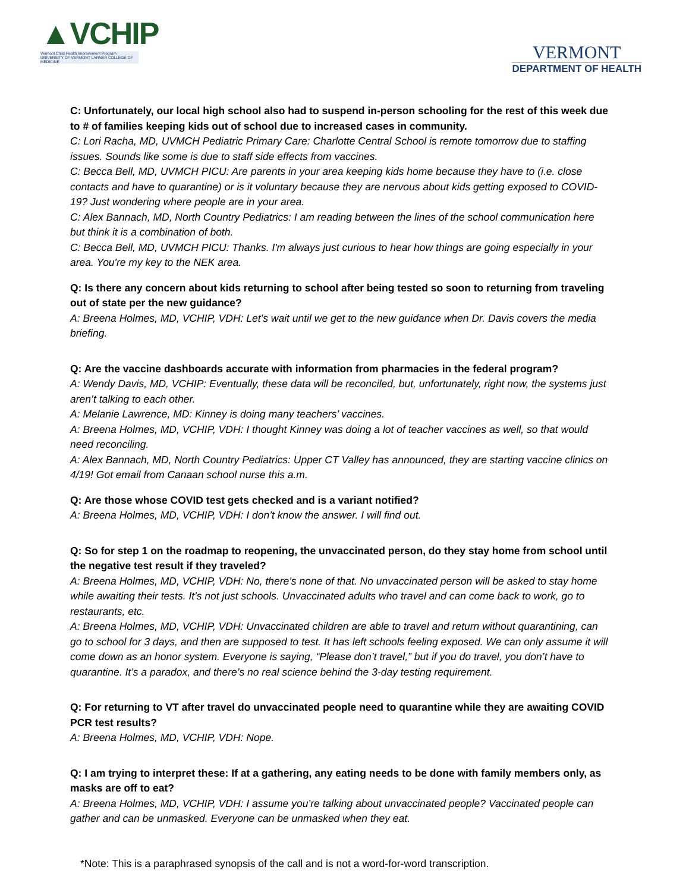▲VCHIP
Vermont Child Health Improvement Program
UNIVERSITY OF VERMONT LARNER COLLEGE OF MEDICINE
VERMONT
DEPARTMENT OF HEALTH
C: Unfortunately, our local high school also had to suspend in-person schooling for the rest of this week due to # of families keeping kids out of school due to increased cases in community.
C: Lori Racha, MD, UVMCH Pediatric Primary Care: Charlotte Central School is remote tomorrow due to staffing issues. Sounds like some is due to staff side effects from vaccines.
C: Becca Bell, MD, UVMCH PICU: Are parents in your area keeping kids home because they have to (i.e. close contacts and have to quarantine) or is it voluntary because they are nervous about kids getting exposed to COVID-19? Just wondering where people are in your area.
C: Alex Bannach, MD, North Country Pediatrics: I am reading between the lines of the school communication here but think it is a combination of both.
C: Becca Bell, MD, UVMCH PICU: Thanks. I'm always just curious to hear how things are going especially in your area. You're my key to the NEK area.
Q: Is there any concern about kids returning to school after being tested so soon to returning from traveling out of state per the new guidance?
A: Breena Holmes, MD, VCHIP, VDH: Let’s wait until we get to the new guidance when Dr. Davis covers the media briefing.
Q: Are the vaccine dashboards accurate with information from pharmacies in the federal program?
A: Wendy Davis, MD, VCHIP: Eventually, these data will be reconciled, but, unfortunately, right now, the systems just aren’t talking to each other.
A: Melanie Lawrence, MD: Kinney is doing many teachers’ vaccines.
A: Breena Holmes, MD, VCHIP, VDH: I thought Kinney was doing a lot of teacher vaccines as well, so that would need reconciling.
A: Alex Bannach, MD, North Country Pediatrics: Upper CT Valley has announced, they are starting vaccine clinics on 4/19! Got email from Canaan school nurse this a.m.
Q: Are those whose COVID test gets checked and is a variant notified?
A: Breena Holmes, MD, VCHIP, VDH: I don’t know the answer. I will find out.
Q: So for step 1 on the roadmap to reopening, the unvaccinated person, do they stay home from school until the negative test result if they traveled?
A: Breena Holmes, MD, VCHIP, VDH: No, there’s none of that. No unvaccinated person will be asked to stay home while awaiting their tests. It’s not just schools. Unvaccinated adults who travel and can come back to work, go to restaurants, etc.
A: Breena Holmes, MD, VCHIP, VDH: Unvaccinated children are able to travel and return without quarantining, can go to school for 3 days, and then are supposed to test. It has left schools feeling exposed. We can only assume it will come down as an honor system. Everyone is saying, “Please don’t travel,” but if you do travel, you don’t have to quarantine. It’s a paradox, and there’s no real science behind the 3-day testing requirement.
Q: For returning to VT after travel do unvaccinated people need to quarantine while they are awaiting COVID PCR test results?
A: Breena Holmes, MD, VCHIP, VDH: Nope.
Q: I am trying to interpret these: If at a gathering, any eating needs to be done with family members only, as masks are off to eat?
A: Breena Holmes, MD, VCHIP, VDH: I assume you’re talking about unvaccinated people? Vaccinated people can gather and can be unmasked. Everyone can be unmasked when they eat.
*Note: This is a paraphrased synopsis of the call and is not a word-for-word transcription.